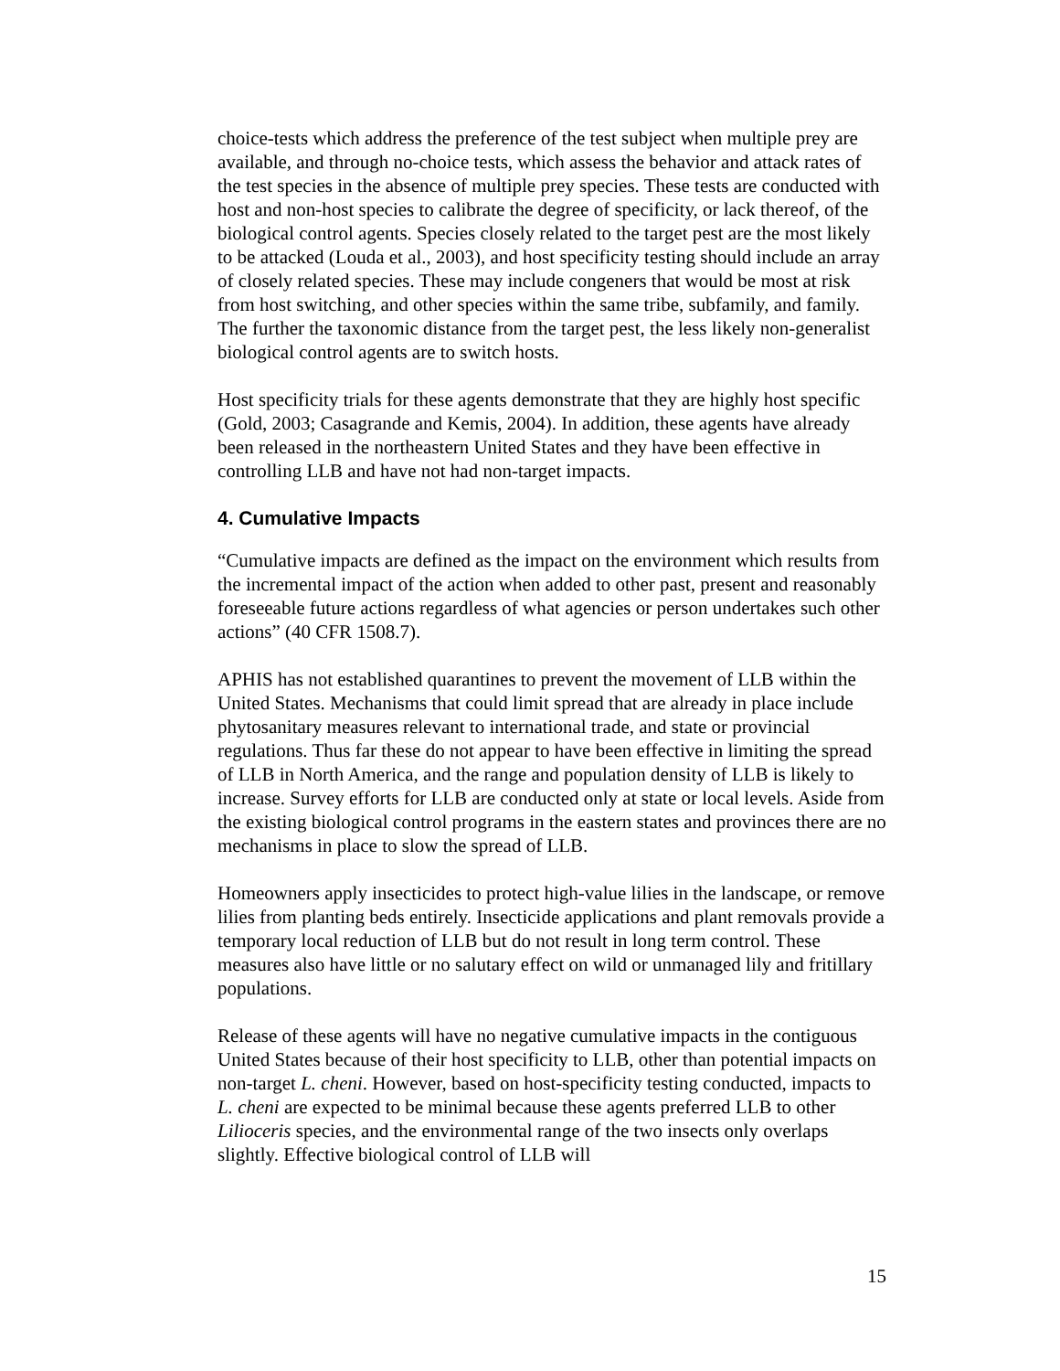choice-tests which address the preference of the test subject when multiple prey are available, and through no-choice tests, which assess the behavior and attack rates of the test species in the absence of multiple prey species. These tests are conducted with host and non-host species to calibrate the degree of specificity, or lack thereof, of the biological control agents. Species closely related to the target pest are the most likely to be attacked (Louda et al., 2003), and host specificity testing should include an array of closely related species. These may include congeners that would be most at risk from host switching, and other species within the same tribe, subfamily, and family. The further the taxonomic distance from the target pest, the less likely non-generalist biological control agents are to switch hosts.
Host specificity trials for these agents demonstrate that they are highly host specific (Gold, 2003; Casagrande and Kemis, 2004). In addition, these agents have already been released in the northeastern United States and they have been effective in controlling LLB and have not had non-target impacts.
4. Cumulative Impacts
“Cumulative impacts are defined as the impact on the environment which results from the incremental impact of the action when added to other past, present and reasonably foreseeable future actions regardless of what agencies or person undertakes such other actions” (40 CFR 1508.7).
APHIS has not established quarantines to prevent the movement of LLB within the United States. Mechanisms that could limit spread that are already in place include phytosanitary measures relevant to international trade, and state or provincial regulations. Thus far these do not appear to have been effective in limiting the spread of LLB in North America, and the range and population density of LLB is likely to increase. Survey efforts for LLB are conducted only at state or local levels. Aside from the existing biological control programs in the eastern states and provinces there are no mechanisms in place to slow the spread of LLB.
Homeowners apply insecticides to protect high-value lilies in the landscape, or remove lilies from planting beds entirely. Insecticide applications and plant removals provide a temporary local reduction of LLB but do not result in long term control. These measures also have little or no salutary effect on wild or unmanaged lily and fritillary populations.
Release of these agents will have no negative cumulative impacts in the contiguous United States because of their host specificity to LLB, other than potential impacts on non-target L. cheni. However, based on host-specificity testing conducted, impacts to L. cheni are expected to be minimal because these agents preferred LLB to other Lilioceris species, and the environmental range of the two insects only overlaps slightly. Effective biological control of LLB will
15